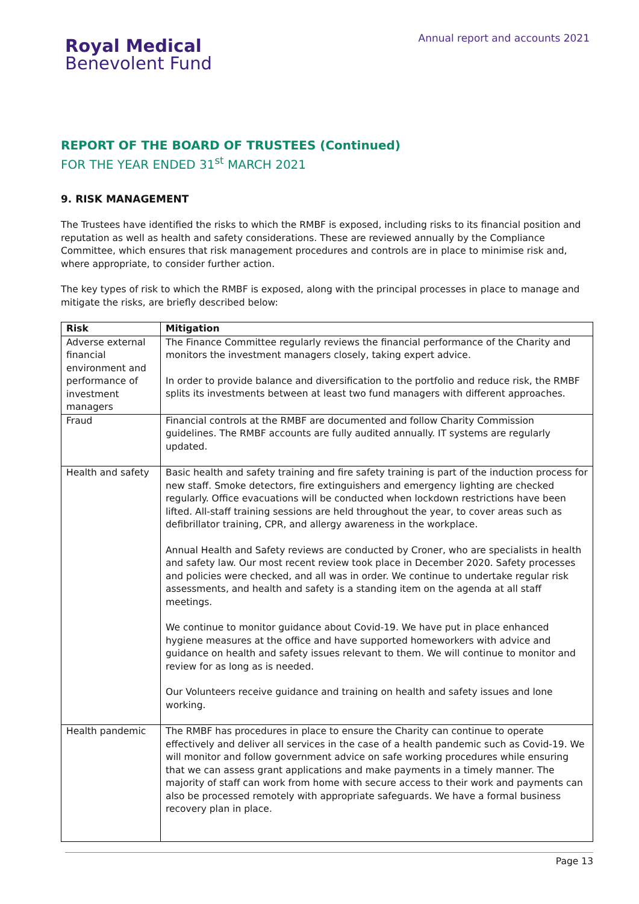Annual report and accounts 2021
Royal Medical
Benevolent Fund
REPORT OF THE BOARD OF TRUSTEES (Continued)
FOR THE YEAR ENDED 31<sup>st</sup> MARCH 2021
9. RISK MANAGEMENT
The Trustees have identified the risks to which the RMBF is exposed, including risks to its financial position and reputation as well as health and safety considerations. These are reviewed annually by the Compliance Committee, which ensures that risk management procedures and controls are in place to minimise risk and, where appropriate, to consider further action.
The key types of risk to which the RMBF is exposed, along with the principal processes in place to manage and mitigate the risks, are briefly described below:
| Risk | Mitigation |
| --- | --- |
| Adverse external financial environment and performance of investment managers | The Finance Committee regularly reviews the financial performance of the Charity and monitors the investment managers closely, taking expert advice. In order to provide balance and diversification to the portfolio and reduce risk, the RMBF splits its investments between at least two fund managers with different approaches. |
| Fraud | Financial controls at the RMBF are documented and follow Charity Commission guidelines. The RMBF accounts are fully audited annually. IT systems are regularly updated. |
| Health and safety | Basic health and safety training and fire safety training is part of the induction process for new staff. Smoke detectors, fire extinguishers and emergency lighting are checked regularly. Office evacuations will be conducted when lockdown restrictions have been lifted. All-staff training sessions are held throughout the year, to cover areas such as defibrillator training, CPR, and allergy awareness in the workplace. Annual Health and Safety reviews are conducted by Croner, who are specialists in health and safety law. Our most recent review took place in December 2020. Safety processes and policies were checked, and all was in order. We continue to undertake regular risk assessments, and health and safety is a standing item on the agenda at all staff meetings. We continue to monitor guidance about Covid-19. We have put in place enhanced hygiene measures at the office and have supported homeworkers with advice and guidance on health and safety issues relevant to them. We will continue to monitor and review for as long as is needed. Our Volunteers receive guidance and training on health and safety issues and lone working. |
| Health pandemic | The RMBF has procedures in place to ensure the Charity can continue to operate effectively and deliver all services in the case of a health pandemic such as Covid-19. We will monitor and follow government advice on safe working procedures while ensuring that we can assess grant applications and make payments in a timely manner. The majority of staff can work from home with secure access to their work and payments can also be processed remotely with appropriate safeguards. We have a formal business recovery plan in place. |
Page 13